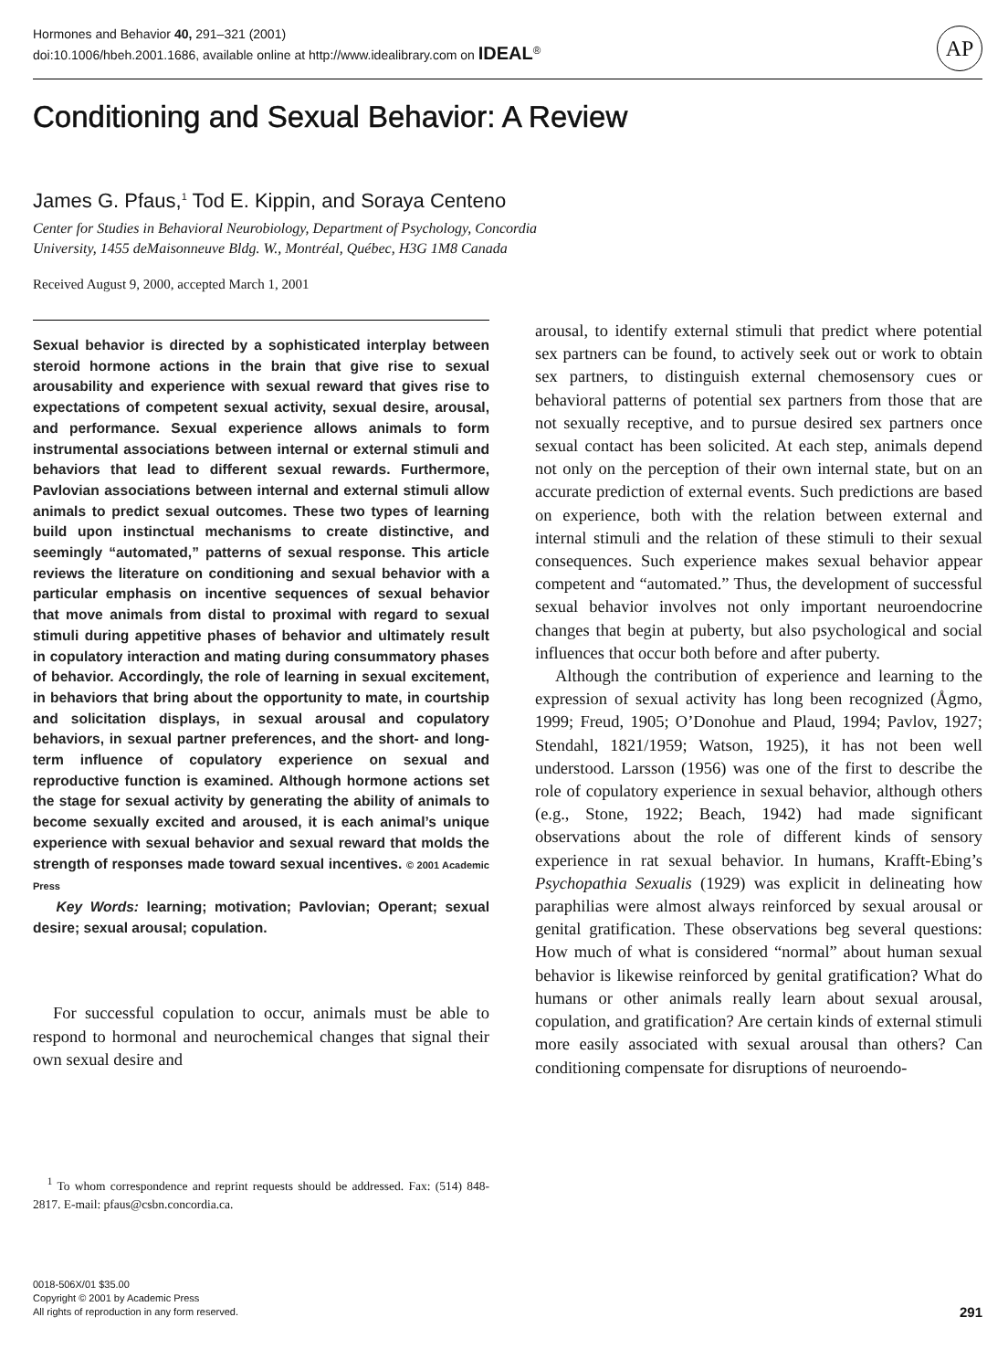Hormones and Behavior 40, 291–321 (2001)
doi:10.1006/hbeh.2001.1686, available online at http://www.idealibrary.com on IDEAL<sup>®</sup>
AP
Conditioning and Sexual Behavior: A Review
James G. Pfaus,<sup>1</sup> Tod E. Kippin, and Soraya Centeno
Center for Studies in Behavioral Neurobiology, Department of Psychology, Concordia
University, 1455 deMaisonneuve Bldg. W., Montréal, Québec, H3G 1M8 Canada
Received August 9, 2000, accepted March 1, 2001
Sexual behavior is directed by a sophisticated interplay between steroid hormone actions in the brain that give rise to sexual arousability and experience with sexual reward that gives rise to expectations of competent sexual activity, sexual desire, arousal, and performance. Sexual experience allows animals to form instrumental associations between internal or external stimuli and behaviors that lead to different sexual rewards. Furthermore, Pavlovian associations between internal and external stimuli allow animals to predict sexual outcomes. These two types of learning build upon instinctual mechanisms to create distinctive, and seemingly “automated,” patterns of sexual response. This article reviews the literature on conditioning and sexual behavior with a particular emphasis on incentive sequences of sexual behavior that move animals from distal to proximal with regard to sexual stimuli during appetitive phases of behavior and ultimately result in copulatory interaction and mating during consummatory phases of behavior. Accordingly, the role of learning in sexual excitement, in behaviors that bring about the opportunity to mate, in courtship and solicitation displays, in sexual arousal and copulatory behaviors, in sexual partner preferences, and the short- and long-term influence of copulatory experience on sexual and reproductive function is examined. Although hormone actions set the stage for sexual activity by generating the ability of animals to become sexually excited and aroused, it is each animal’s unique experience with sexual behavior and sexual reward that molds the strength of responses made toward sexual incentives. © 2001 Academic Press
Key Words: learning; motivation; Pavlovian; Operant; sexual desire; sexual arousal; copulation.
For successful copulation to occur, animals must be able to respond to hormonal and neurochemical changes that signal their own sexual desire and
<sup>1</sup> To whom correspondence and reprint requests should be addressed. Fax: (514) 848-2817. E-mail: pfaus@csbn.concordia.ca.
arousal, to identify external stimuli that predict where potential sex partners can be found, to actively seek out or work to obtain sex partners, to distinguish external chemosensory cues or behavioral patterns of potential sex partners from those that are not sexually receptive, and to pursue desired sex partners once sexual contact has been solicited. At each step, animals depend not only on the perception of their own internal state, but on an accurate prediction of external events. Such predictions are based on experience, both with the relation between external and internal stimuli and the relation of these stimuli to their sexual consequences. Such experience makes sexual behavior appear competent and “automated.” Thus, the development of successful sexual behavior involves not only important neuroendocrine changes that begin at puberty, but also psychological and social influences that occur both before and after puberty.
Although the contribution of experience and learning to the expression of sexual activity has long been recognized (Ågmo, 1999; Freud, 1905; O’Donohue and Plaud, 1994; Pavlov, 1927; Stendahl, 1821/1959; Watson, 1925), it has not been well understood. Larsson (1956) was one of the first to describe the role of copulatory experience in sexual behavior, although others (e.g., Stone, 1922; Beach, 1942) had made significant observations about the role of different kinds of sensory experience in rat sexual behavior. In humans, Krafft-Ebing’s Psychopathia Sexualis (1929) was explicit in delineating how paraphilias were almost always reinforced by sexual arousal or genital gratification. These observations beg several questions: How much of what is considered “normal” about human sexual behavior is likewise reinforced by genital gratification? What do humans or other animals really learn about sexual arousal, copulation, and gratification? Are certain kinds of external stimuli more easily associated with sexual arousal than others? Can conditioning compensate for disruptions of neuroendo-
0018-506X/01 $35.00
Copyright © 2001 by Academic Press
All rights of reproduction in any form reserved.
291